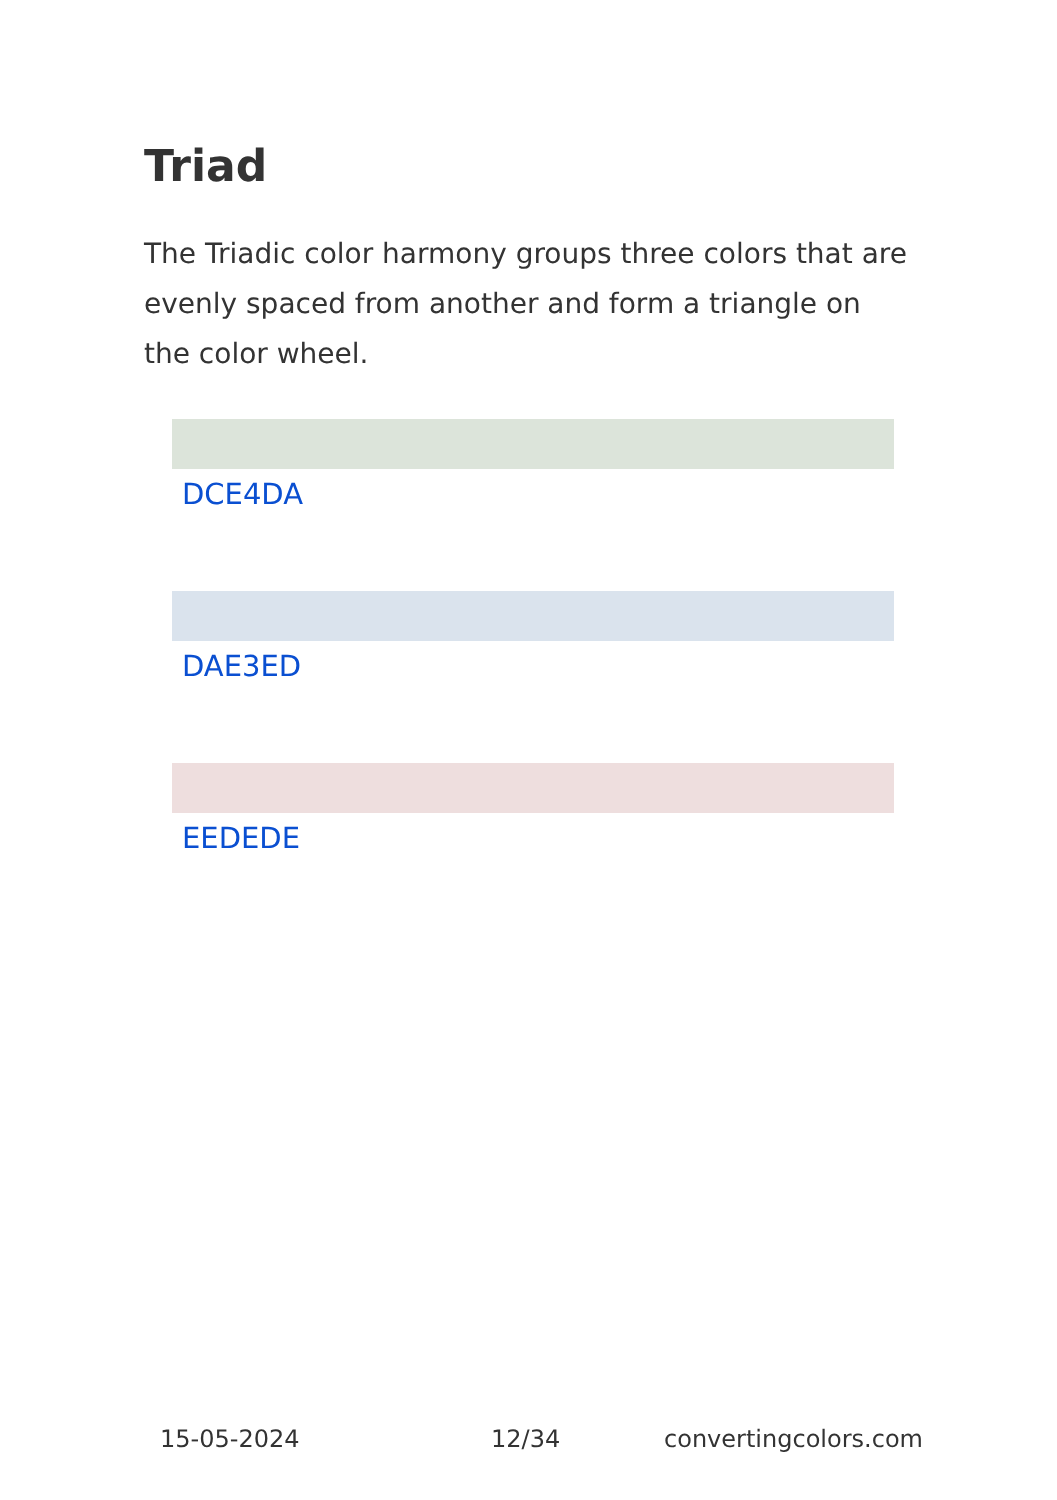Triad
The Triadic color harmony groups three colors that are evenly spaced from another and form a triangle on the color wheel.
DCE4DA
DAE3ED
EEDEDE
15-05-2024 12/34 convertingcolors.com